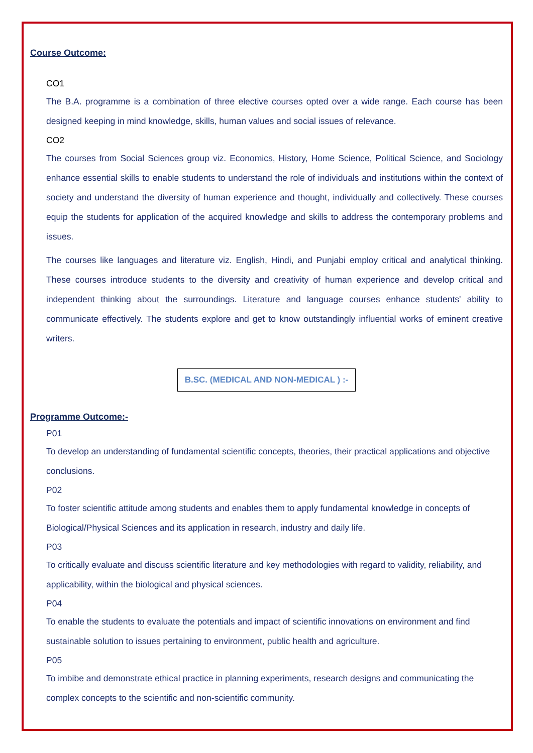Course Outcome:
CO1
The B.A. programme is a combination of three elective courses opted over a wide range. Each course has been designed keeping in mind knowledge, skills, human values and social issues of relevance.
CO2
The courses from Social Sciences group viz. Economics, History, Home Science, Political Science, and Sociology enhance essential skills to enable students to understand the role of individuals and institutions within the context of society and understand the diversity of human experience and thought, individually and collectively. These courses equip the students for application of the acquired knowledge and skills to address the contemporary problems and issues.
The courses like languages and literature viz. English, Hindi, and Punjabi employ critical and analytical thinking. These courses introduce students to the diversity and creativity of human experience and develop critical and independent thinking about the surroundings. Literature and language courses enhance students' ability to communicate effectively. The students explore and get to know outstandingly influential works of eminent creative writers.
B.SC. (MEDICAL AND NON-MEDICAL ) :-
Programme Outcome:-
P01
To develop an understanding of fundamental scientific concepts, theories, their practical applications and objective conclusions.
P02
To foster scientific attitude among students and enables them to apply fundamental knowledge in concepts of Biological/Physical Sciences and its application in research, industry and daily life.
P03
To critically evaluate and discuss scientific literature and key methodologies with regard to validity, reliability, and applicability, within the biological and physical sciences.
P04
To enable the students to evaluate the potentials and impact of scientific innovations on environment and find sustainable solution to issues pertaining to environment, public health and agriculture.
P05
To imbibe and demonstrate ethical practice in planning experiments, research designs and communicating the complex concepts to the scientific and non-scientific community.